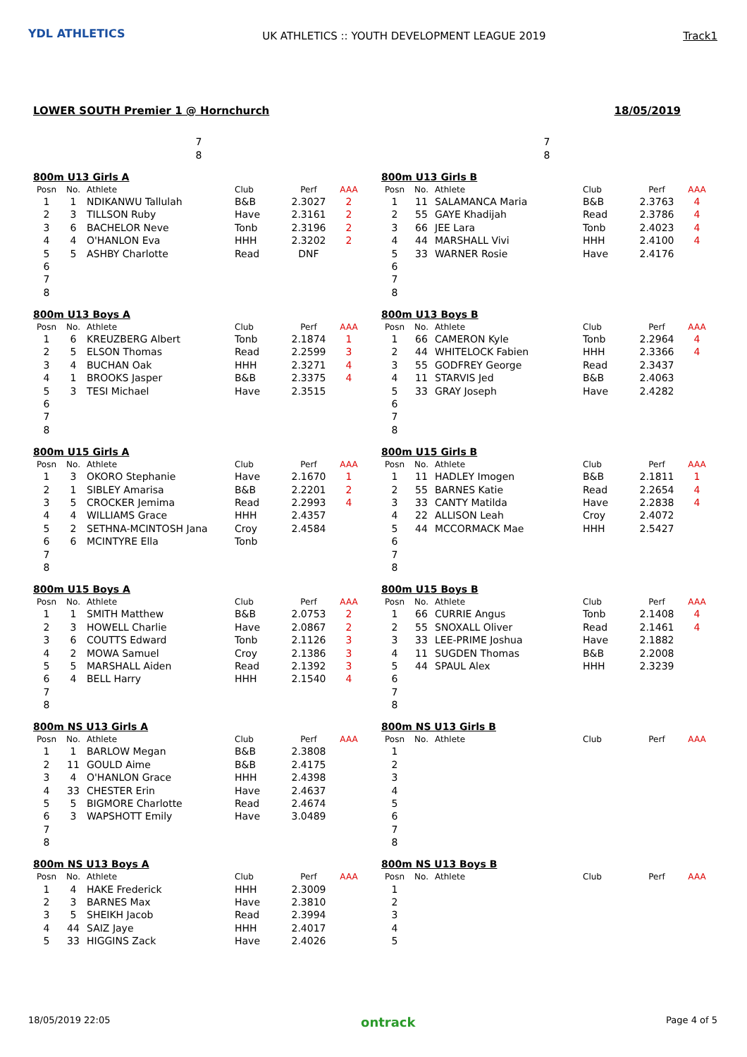YDL ATHLETICS
UK ATHLETICS :: YOUTH DEVELOPMENT LEAGUE 2019
Track1
LOWER SOUTH Premier 1 @ Hornchurch 18/05/2019
| 7 |
| 8 |
| 7 |
| 8 |
800m U13 Girls A
| Posn | No. | Athlete | Club | Perf | AAA |
| --- | --- | --- | --- | --- | --- |
| 1 | 1 | NDIKANWU Tallulah | B&B | 2.3027 | 2 |
| 2 | 3 | TILLSON Ruby | Have | 2.3161 | 2 |
| 3 | 6 | BACHELOR Neve | Tonb | 2.3196 | 2 |
| 4 | 4 | O'HANLON Eva | HHH | 2.3202 | 2 |
| 5 | 5 | ASHBY Charlotte | Read | DNF | |
| 6 | | | | | |
| 7 | | | | | |
| 8 | | | | | |
800m U13 Girls B
| Posn | No. | Athlete | Club | Perf | AAA |
| --- | --- | --- | --- | --- | --- |
| 1 | 11 | SALAMANCA Maria | B&B | 2.3763 | 4 |
| 2 | 55 | GAYE Khadijah | Read | 2.3786 | 4 |
| 3 | 66 | JEE Lara | Tonb | 2.4023 | 4 |
| 4 | 44 | MARSHALL Vivi | HHH | 2.4100 | 4 |
| 5 | 33 | WARNER Rosie | Have | 2.4176 | |
| 6 | | | | | |
| 7 | | | | | |
| 8 | | | | | |
800m U13 Boys A
| Posn | No. | Athlete | Club | Perf | AAA |
| --- | --- | --- | --- | --- | --- |
| 1 | 6 | KREUZBERG Albert | Tonb | 2.1874 | 1 |
| 2 | 5 | ELSON Thomas | Read | 2.2599 | 3 |
| 3 | 4 | BUCHAN Oak | HHH | 2.3271 | 4 |
| 4 | 1 | BROOKS Jasper | B&B | 2.3375 | 4 |
| 5 | 3 | TESI Michael | Have | 2.3515 | |
| 6 | | | | | |
| 7 | | | | | |
| 8 | | | | | |
800m U13 Boys B
| Posn | No. | Athlete | Club | Perf | AAA |
| --- | --- | --- | --- | --- | --- |
| 1 | 66 | CAMERON Kyle | Tonb | 2.2964 | 4 |
| 2 | 44 | WHITELOCK Fabien | HHH | 2.3366 | 4 |
| 3 | 55 | GODFREY George | Read | 2.3437 | |
| 4 | 11 | STARVIS Jed | B&B | 2.4063 | |
| 5 | 33 | GRAY Joseph | Have | 2.4282 | |
| 6 | | | | | |
| 7 | | | | | |
| 8 | | | | | |
800m U15 Girls A
| Posn | No. | Athlete | Club | Perf | AAA |
| --- | --- | --- | --- | --- | --- |
| 1 | 3 | OKORO Stephanie | Have | 2.1670 | 1 |
| 2 | 1 | SIBLEY Amarisa | B&B | 2.2201 | 2 |
| 3 | 5 | CROCKER Jemima | Read | 2.2993 | 4 |
| 4 | 4 | WILLIAMS Grace | HHH | 2.4357 | |
| 5 | 2 | SETHNA-MCINTOSH Jana | Croy | 2.4584 | |
| 6 | 6 | MCINTYRE Ella | Tonb | | |
| 7 | | | | | |
| 8 | | | | | |
800m U15 Girls B
| Posn | No. | Athlete | Club | Perf | AAA |
| --- | --- | --- | --- | --- | --- |
| 1 | 11 | HADLEY Imogen | B&B | 2.1811 | 1 |
| 2 | 55 | BARNES Katie | Read | 2.2654 | 4 |
| 3 | 33 | CANTY Matilda | Have | 2.2838 | 4 |
| 4 | 22 | ALLISON Leah | Croy | 2.4072 | |
| 5 | 44 | MCCORMACK Mae | HHH | 2.5427 | |
| 6 | | | | | |
| 7 | | | | | |
| 8 | | | | | |
800m U15 Boys A
| Posn | No. | Athlete | Club | Perf | AAA |
| --- | --- | --- | --- | --- | --- |
| 1 | 1 | SMITH Matthew | B&B | 2.0753 | 2 |
| 2 | 3 | HOWELL Charlie | Have | 2.0867 | 2 |
| 3 | 6 | COUTTS Edward | Tonb | 2.1126 | 3 |
| 4 | 2 | MOWA Samuel | Croy | 2.1386 | 3 |
| 5 | 5 | MARSHALL Aiden | Read | 2.1392 | 3 |
| 6 | 4 | BELL Harry | HHH | 2.1540 | 4 |
| 7 | | | | | |
| 8 | | | | | |
800m U15 Boys B
| Posn | No. | Athlete | Club | Perf | AAA |
| --- | --- | --- | --- | --- | --- |
| 1 | 66 | CURRIE Angus | Tonb | 2.1408 | 4 |
| 2 | 55 | SNOXALL Oliver | Read | 2.1461 | 4 |
| 3 | 33 | LEE-PRIME Joshua | Have | 2.1882 | |
| 4 | 11 | SUGDEN Thomas | B&B | 2.2008 | |
| 5 | 44 | SPAUL Alex | HHH | 2.3239 | |
| 6 | | | | | |
| 7 | | | | | |
| 8 | | | | | |
800m NS U13 Girls A
| Posn | No. | Athlete | Club | Perf | AAA |
| --- | --- | --- | --- | --- | --- |
| 1 | 1 | BARLOW Megan | B&B | 2.3808 | |
| 2 | 11 | GOULD Aime | B&B | 2.4175 | |
| 3 | 4 | O'HANLON Grace | HHH | 2.4398 | |
| 4 | 33 | CHESTER Erin | Have | 2.4637 | |
| 5 | 5 | BIGMORE Charlotte | Read | 2.4674 | |
| 6 | 3 | WAPSHOTT Emily | Have | 3.0489 | |
| 7 | | | | | |
| 8 | | | | | |
800m NS U13 Girls B
| Posn | No. | Athlete | Club | Perf | AAA |
| --- | --- | --- | --- | --- | --- |
| 1 | | | | | |
| 2 | | | | | |
| 3 | | | | | |
| 4 | | | | | |
| 5 | | | | | |
| 6 | | | | | |
| 7 | | | | | |
| 8 | | | | | |
800m NS U13 Boys A
| Posn | No. | Athlete | Club | Perf | AAA |
| --- | --- | --- | --- | --- | --- |
| 1 | 4 | HAKE Frederick | HHH | 2.3009 | |
| 2 | 3 | BARNES Max | Have | 2.3810 | |
| 3 | 5 | SHEIKH Jacob | Read | 2.3994 | |
| 4 | 44 | SAIZ Jaye | HHH | 2.4017 | |
| 5 | 33 | HIGGINS Zack | Have | 2.4026 | |
800m NS U13 Boys B
| Posn | No. | Athlete | Club | Perf | AAA |
| --- | --- | --- | --- | --- | --- |
| 1 | | | | | |
| 2 | | | | | |
| 3 | | | | | |
| 4 | | | | | |
| 5 | | | | | |
18/05/2019 22:05 ontrack Page 4 of 5